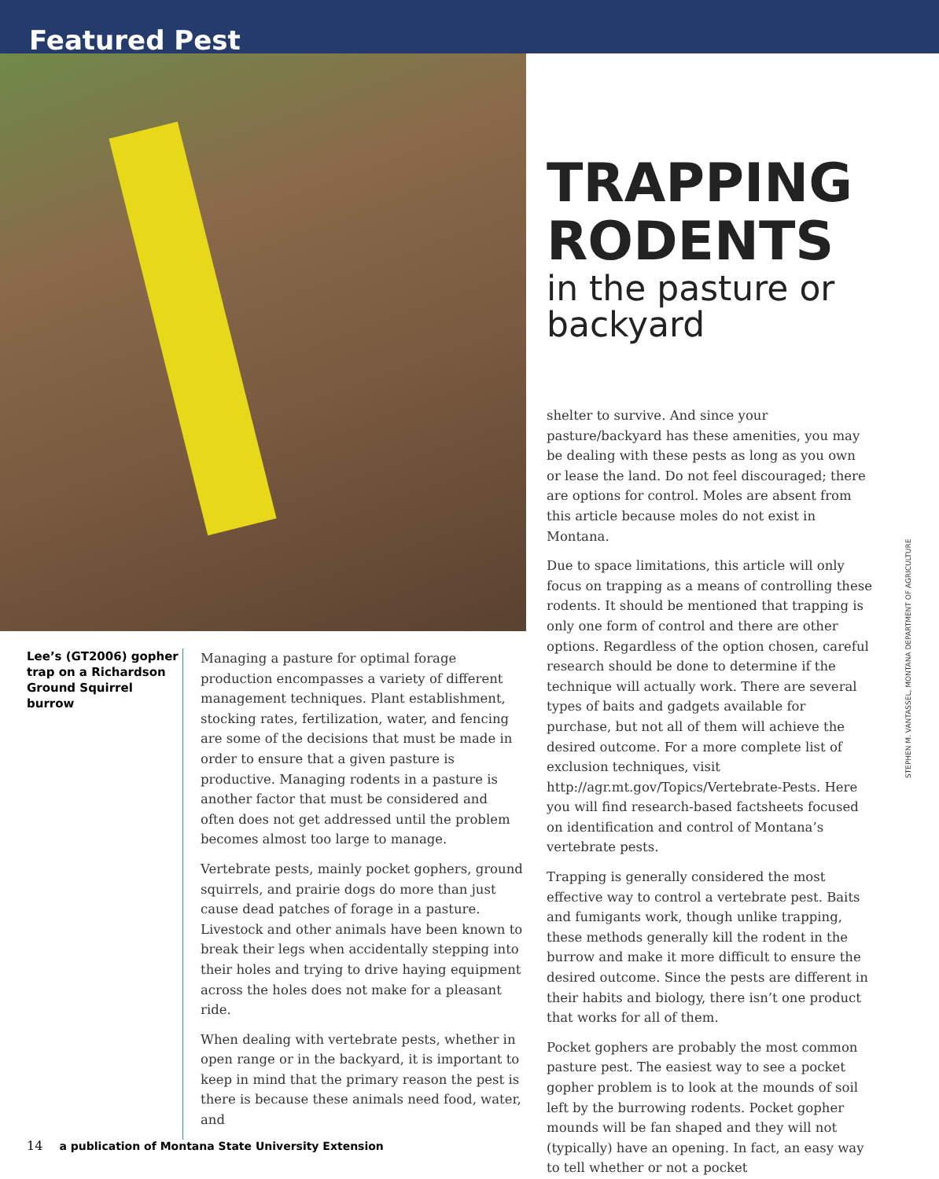Featured Pest
Lee’s (GT2006) gopher trap on a Richardson Ground Squirrel burrow
Managing a pasture for optimal forage production encompasses a variety of different management techniques. Plant establishment, stocking rates, fertilization, water, and fencing are some of the decisions that must be made in order to ensure that a given pasture is productive. Managing rodents in a pasture is another factor that must be considered and often does not get addressed until the problem becomes almost too large to manage.
Vertebrate pests, mainly pocket gophers, ground squirrels, and prairie dogs do more than just cause dead patches of forage in a pasture. Livestock and other animals have been known to break their legs when accidentally stepping into their holes and trying to drive haying equipment across the holes does not make for a pleasant ride.
When dealing with vertebrate pests, whether in open range or in the backyard, it is important to keep in mind that the primary reason the pest is there is because these animals need food, water, and
TRAPPING RODENTS
in the pasture or backyard
shelter to survive. And since your pasture/backyard has these amenities, you may be dealing with these pests as long as you own or lease the land. Do not feel discouraged; there are options for control. Moles are absent from this article because moles do not exist in Montana.
Due to space limitations, this article will only focus on trapping as a means of controlling these rodents. It should be mentioned that trapping is only one form of control and there are other options. Regardless of the option chosen, careful research should be done to determine if the technique will actually work. There are several types of baits and gadgets available for purchase, but not all of them will achieve the desired outcome. For a more complete list of exclusion techniques, visit http://agr.mt.gov/Topics/Vertebrate-Pests. Here you will find research-based factsheets focused on identification and control of Montana’s vertebrate pests.
Trapping is generally considered the most effective way to control a vertebrate pest. Baits and fumigants work, though unlike trapping, these methods generally kill the rodent in the burrow and make it more difficult to ensure the desired outcome. Since the pests are different in their habits and biology, there isn’t one product that works for all of them.
Pocket gophers are probably the most common pasture pest. The easiest way to see a pocket gopher problem is to look at the mounds of soil left by the burrowing rodents. Pocket gopher mounds will be fan shaped and they will not (typically) have an opening. In fact, an easy way to tell whether or not a pocket
STEPHEN M. VANTASSEL, MONTANA DEPARTMENT OF AGRICULTURE
14 a publication of Montana State University Extension